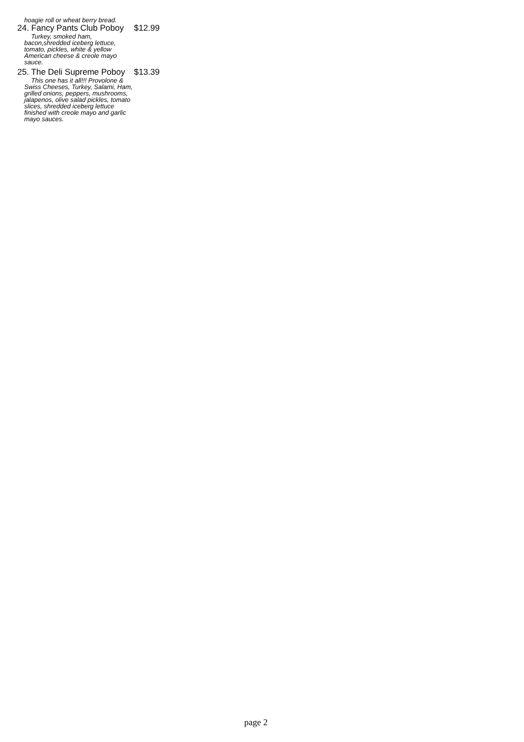hoagie roll or wheat berry bread.
24. Fancy Pants Club Poboy $12.99
Turkey, smoked ham,
bacon,shredded iceberg lettuce, tomato, pickles, white & yellow American cheese & creole mayo sauce.
25. The Deli Supreme Poboy $13.39
This one has it all!!! Provolone &
Swiss Cheeses, Turkey, Salami, Ham, grilled onions, peppers, mushrooms, jalapenos, olive salad pickles, tomato slices, shredded iceberg lettuce finished with creole mayo and garlic mayo sauces.
page 2